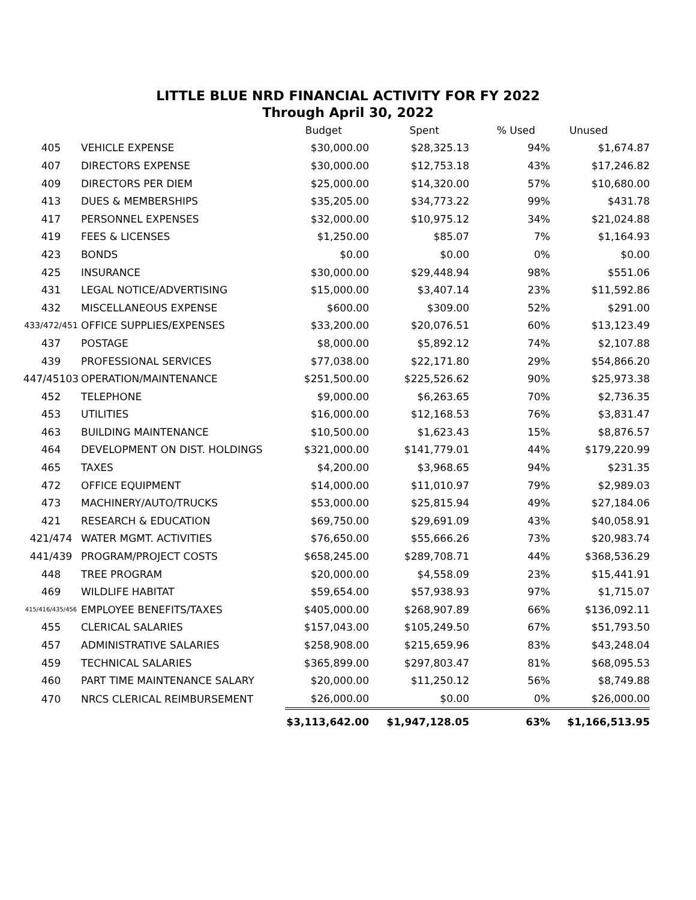LITTLE BLUE NRD FINANCIAL ACTIVITY FOR FY 2022
Through April 30, 2022
| | | Budget | Spent | % Used | Unused |
| --- | --- | --- | --- | --- | --- |
| 405 | VEHICLE EXPENSE | $30,000.00 | $28,325.13 | 94% | $1,674.87 |
| 407 | DIRECTORS EXPENSE | $30,000.00 | $12,753.18 | 43% | $17,246.82 |
| 409 | DIRECTORS PER DIEM | $25,000.00 | $14,320.00 | 57% | $10,680.00 |
| 413 | DUES & MEMBERSHIPS | $35,205.00 | $34,773.22 | 99% | $431.78 |
| 417 | PERSONNEL EXPENSES | $32,000.00 | $10,975.12 | 34% | $21,024.88 |
| 419 | FEES & LICENSES | $1,250.00 | $85.07 | 7% | $1,164.93 |
| 423 | BONDS | $0.00 | $0.00 | 0% | $0.00 |
| 425 | INSURANCE | $30,000.00 | $29,448.94 | 98% | $551.06 |
| 431 | LEGAL NOTICE/ADVERTISING | $15,000.00 | $3,407.14 | 23% | $11,592.86 |
| 432 | MISCELLANEOUS EXPENSE | $600.00 | $309.00 | 52% | $291.00 |
| 433/472/451 | OFFICE SUPPLIES/EXPENSES | $33,200.00 | $20,076.51 | 60% | $13,123.49 |
| 437 | POSTAGE | $8,000.00 | $5,892.12 | 74% | $2,107.88 |
| 439 | PROFESSIONAL SERVICES | $77,038.00 | $22,171.80 | 29% | $54,866.20 |
| 447/45103 | OPERATION/MAINTENANCE | $251,500.00 | $225,526.62 | 90% | $25,973.38 |
| 452 | TELEPHONE | $9,000.00 | $6,263.65 | 70% | $2,736.35 |
| 453 | UTILITIES | $16,000.00 | $12,168.53 | 76% | $3,831.47 |
| 463 | BUILDING MAINTENANCE | $10,500.00 | $1,623.43 | 15% | $8,876.57 |
| 464 | DEVELOPMENT ON DIST. HOLDINGS | $321,000.00 | $141,779.01 | 44% | $179,220.99 |
| 465 | TAXES | $4,200.00 | $3,968.65 | 94% | $231.35 |
| 472 | OFFICE EQUIPMENT | $14,000.00 | $11,010.97 | 79% | $2,989.03 |
| 473 | MACHINERY/AUTO/TRUCKS | $53,000.00 | $25,815.94 | 49% | $27,184.06 |
| 421 | RESEARCH & EDUCATION | $69,750.00 | $29,691.09 | 43% | $40,058.91 |
| 421/474 | WATER MGMT. ACTIVITIES | $76,650.00 | $55,666.26 | 73% | $20,983.74 |
| 441/439 | PROGRAM/PROJECT COSTS | $658,245.00 | $289,708.71 | 44% | $368,536.29 |
| 448 | TREE PROGRAM | $20,000.00 | $4,558.09 | 23% | $15,441.91 |
| 469 | WILDLIFE HABITAT | $59,654.00 | $57,938.93 | 97% | $1,715.07 |
| 415/416/435/456 | EMPLOYEE BENEFITS/TAXES | $405,000.00 | $268,907.89 | 66% | $136,092.11 |
| 455 | CLERICAL SALARIES | $157,043.00 | $105,249.50 | 67% | $51,793.50 |
| 457 | ADMINISTRATIVE SALARIES | $258,908.00 | $215,659.96 | 83% | $43,248.04 |
| 459 | TECHNICAL SALARIES | $365,899.00 | $297,803.47 | 81% | $68,095.53 |
| 460 | PART TIME MAINTENANCE SALARY | $20,000.00 | $11,250.12 | 56% | $8,749.88 |
| 470 | NRCS CLERICAL REIMBURSEMENT | $26,000.00 | $0.00 | 0% | $26,000.00 |
| | | $3,113,642.00 | $1,947,128.05 | 63% | $1,166,513.95 |